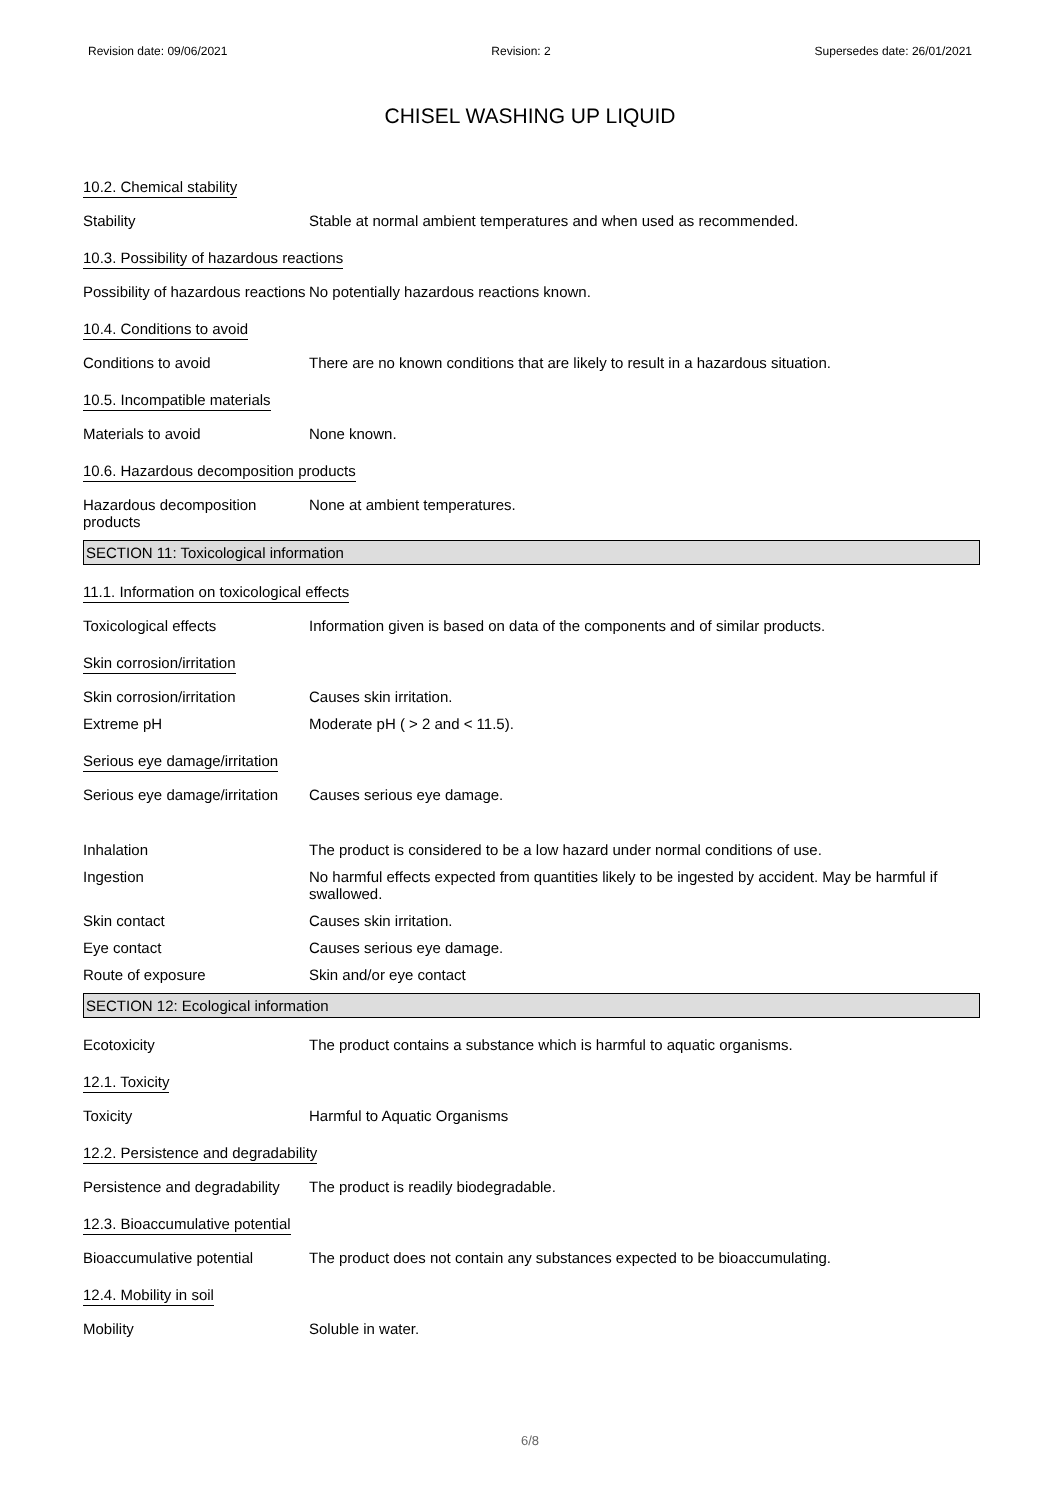Revision date: 09/06/2021 Revision: 2 Supersedes date: 26/01/2021
CHISEL WASHING UP LIQUID
10.2. Chemical stability
Stability Stable at normal ambient temperatures and when used as recommended.
10.3. Possibility of hazardous reactions
Possibility of hazardous reactions
No potentially hazardous reactions known.
10.4. Conditions to avoid
Conditions to avoid There are no known conditions that are likely to result in a hazardous situation.
10.5. Incompatible materials
Materials to avoid None known.
10.6. Hazardous decomposition products
Hazardous decomposition products
None at ambient temperatures.
SECTION 11: Toxicological information
11.1. Information on toxicological effects
Toxicological effects Information given is based on data of the components and of similar products.
Skin corrosion/irritation
Skin corrosion/irritation Causes skin irritation.
Extreme pH Moderate pH ( > 2 and < 11.5).
Serious eye damage/irritation
Serious eye damage/irritation
Causes serious eye damage.
Inhalation The product is considered to be a low hazard under normal conditions of use.
Ingestion No harmful effects expected from quantities likely to be ingested by accident. May be harmful if swallowed.
Skin contact Causes skin irritation.
Eye contact Causes serious eye damage.
Route of exposure Skin and/or eye contact
SECTION 12: Ecological information
Ecotoxicity The product contains a substance which is harmful to aquatic organisms.
12.1. Toxicity
Toxicity Harmful to Aquatic Organisms
12.2. Persistence and degradability
Persistence and degradability
The product is readily biodegradable.
12.3. Bioaccumulative potential
Bioaccumulative potential The product does not contain any substances expected to be bioaccumulating.
12.4. Mobility in soil
Mobility Soluble in water.
6/8